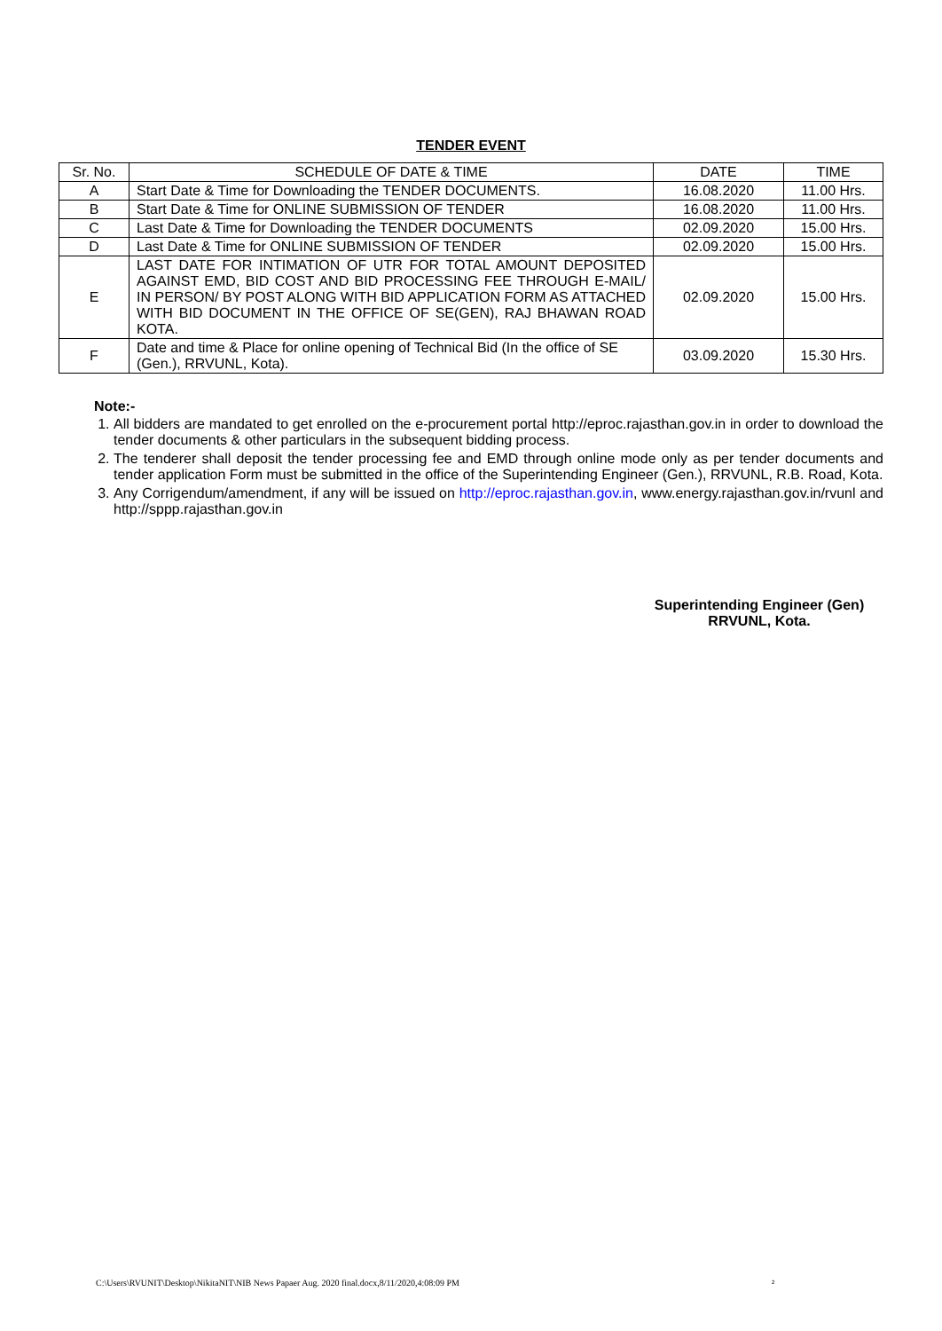TENDER EVENT
| Sr. No. | SCHEDULE OF DATE & TIME | DATE | TIME |
| --- | --- | --- | --- |
| A | Start Date & Time for Downloading the TENDER DOCUMENTS. | 16.08.2020 | 11.00 Hrs. |
| B | Start Date & Time for ONLINE SUBMISSION OF TENDER | 16.08.2020 | 11.00 Hrs. |
| C | Last Date & Time for Downloading the TENDER DOCUMENTS | 02.09.2020 | 15.00 Hrs. |
| D | Last Date & Time for ONLINE SUBMISSION OF TENDER | 02.09.2020 | 15.00 Hrs. |
| E | LAST DATE FOR INTIMATION OF UTR FOR TOTAL AMOUNT DEPOSITED AGAINST EMD, BID COST AND BID PROCESSING FEE THROUGH E-MAIL/ IN PERSON/ BY POST ALONG WITH BID APPLICATION FORM AS ATTACHED WITH BID DOCUMENT IN THE OFFICE OF SE(GEN), RAJ BHAWAN ROAD KOTA. | 02.09.2020 | 15.00 Hrs. |
| F | Date and time & Place for online opening of Technical Bid (In the office of SE (Gen.), RRVUNL, Kota). | 03.09.2020 | 15.30 Hrs. |
Note:-
1. All bidders are mandated to get enrolled on the e-procurement portal http://eproc.rajasthan.gov.in in order to download the tender documents & other particulars in the subsequent bidding process.
2. The tenderer shall deposit the tender processing fee and EMD through online mode only as per tender documents and tender application Form must be submitted in the office of the Superintending Engineer (Gen.), RRVUNL, R.B. Road, Kota.
3. Any Corrigendum/amendment, if any will be issued on http://eproc.rajasthan.gov.in, www.energy.rajasthan.gov.in/rvunl and http://sppp.rajasthan.gov.in
Superintending Engineer (Gen)
RRVUNL, Kota.
C:\Users\RVUNIT\Desktop\NikitaNIT\NIB News Papaer Aug. 2020 final.docx,8/11/2020,4:08:09 PM
2